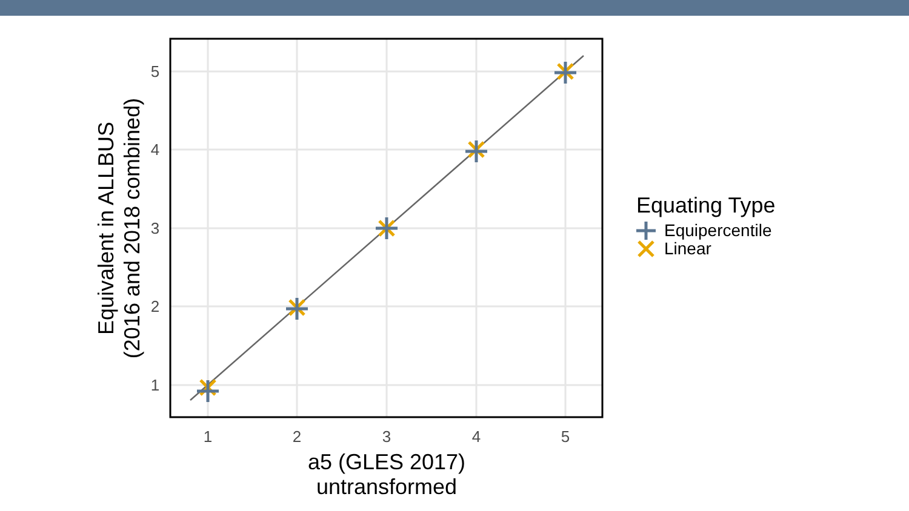1
2
3
4
5
5
4
3
2
1
a5 (GLES 2017)
untransformed
Equivalent in ALLBUS
(2016 and 2018 combined)
Equating Type
Equipercentile
Linear